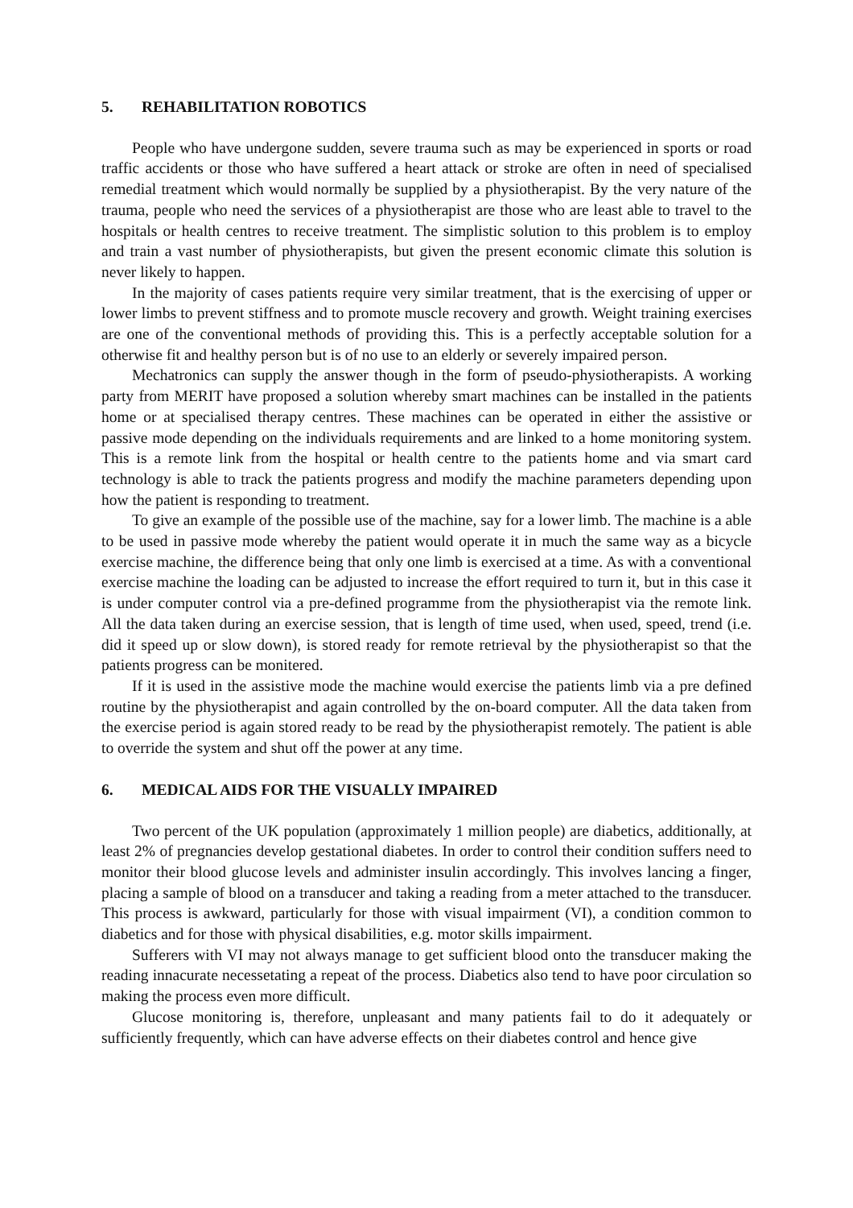5. REHABILITATION ROBOTICS
People who have undergone sudden, severe trauma such as may be experienced in sports or road traffic accidents or those who have suffered a heart attack or stroke are often in need of specialised remedial treatment which would normally be supplied by a physiotherapist. By the very nature of the trauma, people who need the services of a physiotherapist are those who are least able to travel to the hospitals or health centres to receive treatment. The simplistic solution to this problem is to employ and train a vast number of physiotherapists, but given the present economic climate this solution is never likely to happen.
In the majority of cases patients require very similar treatment, that is the exercising of upper or lower limbs to prevent stiffness and to promote muscle recovery and growth. Weight training exercises are one of the conventional methods of providing this. This is a perfectly acceptable solution for a otherwise fit and healthy person but is of no use to an elderly or severely impaired person.
Mechatronics can supply the answer though in the form of pseudo-physiotherapists. A working party from MERIT have proposed a solution whereby smart machines can be installed in the patients home or at specialised therapy centres. These machines can be operated in either the assistive or passive mode depending on the individuals requirements and are linked to a home monitoring system. This is a remote link from the hospital or health centre to the patients home and via smart card technology is able to track the patients progress and modify the machine parameters depending upon how the patient is responding to treatment.
To give an example of the possible use of the machine, say for a lower limb. The machine is a able to be used in passive mode whereby the patient would operate it in much the same way as a bicycle exercise machine, the difference being that only one limb is exercised at a time. As with a conventional exercise machine the loading can be adjusted to increase the effort required to turn it, but in this case it is under computer control via a pre-defined programme from the physiotherapist via the remote link. All the data taken during an exercise session, that is length of time used, when used, speed, trend (i.e. did it speed up or slow down), is stored ready for remote retrieval by the physiotherapist so that the patients progress can be monitered.
If it is used in the assistive mode the machine would exercise the patients limb via a pre defined routine by the physiotherapist and again controlled by the on-board computer. All the data taken from the exercise period is again stored ready to be read by the physiotherapist remotely. The patient is able to override the system and shut off the power at any time.
6. MEDICAL AIDS FOR THE VISUALLY IMPAIRED
Two percent of the UK population (approximately 1 million people) are diabetics, additionally, at least 2% of pregnancies develop gestational diabetes. In order to control their condition suffers need to monitor their blood glucose levels and administer insulin accordingly. This involves lancing a finger, placing a sample of blood on a transducer and taking a reading from a meter attached to the transducer. This process is awkward, particularly for those with visual impairment (VI), a condition common to diabetics and for those with physical disabilities, e.g. motor skills impairment.
Sufferers with VI may not always manage to get sufficient blood onto the transducer making the reading innacurate necessetating a repeat of the process. Diabetics also tend to have poor circulation so making the process even more difficult.
Glucose monitoring is, therefore, unpleasant and many patients fail to do it adequately or sufficiently frequently, which can have adverse effects on their diabetes control and hence give